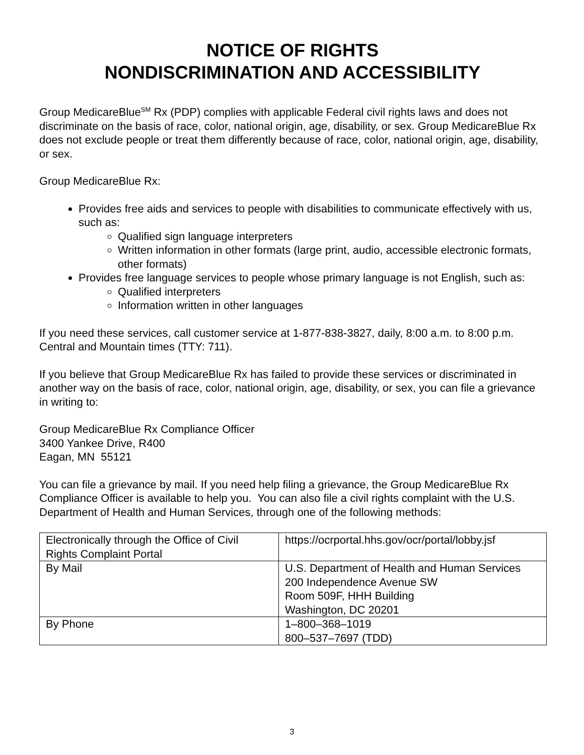NOTICE OF RIGHTS
NONDISCRIMINATION AND ACCESSIBILITY
Group MedicareBlue<sup>SM</sup> Rx (PDP) complies with applicable Federal civil rights laws and does not discriminate on the basis of race, color, national origin, age, disability, or sex. Group MedicareBlue Rx does not exclude people or treat them differently because of race, color, national origin, age, disability, or sex.
Group MedicareBlue Rx:
Provides free aids and services to people with disabilities to communicate effectively with us, such as:
Qualified sign language interpreters
Written information in other formats (large print, audio, accessible electronic formats, other formats)
Provides free language services to people whose primary language is not English, such as:
Qualified interpreters
Information written in other languages
If you need these services, call customer service at 1-877-838-3827, daily, 8:00 a.m. to 8:00 p.m. Central and Mountain times (TTY: 711).
If you believe that Group MedicareBlue Rx has failed to provide these services or discriminated in another way on the basis of race, color, national origin, age, disability, or sex, you can file a grievance in writing to:
Group MedicareBlue Rx Compliance Officer
3400 Yankee Drive, R400
Eagan, MN 55121
You can file a grievance by mail. If you need help filing a grievance, the Group MedicareBlue Rx Compliance Officer is available to help you. You can also file a civil rights complaint with the U.S. Department of Health and Human Services, through one of the following methods:
| Electronically through the Office of Civil Rights Complaint Portal | https://ocrportal.hhs.gov/ocr/portal/lobby.jsf |
| By Mail | U.S. Department of Health and Human Services 200 Independence Avenue SW Room 509F, HHH Building Washington, DC 20201 |
| By Phone | 1–800–368–1019 800–537–7697 (TDD) |
3